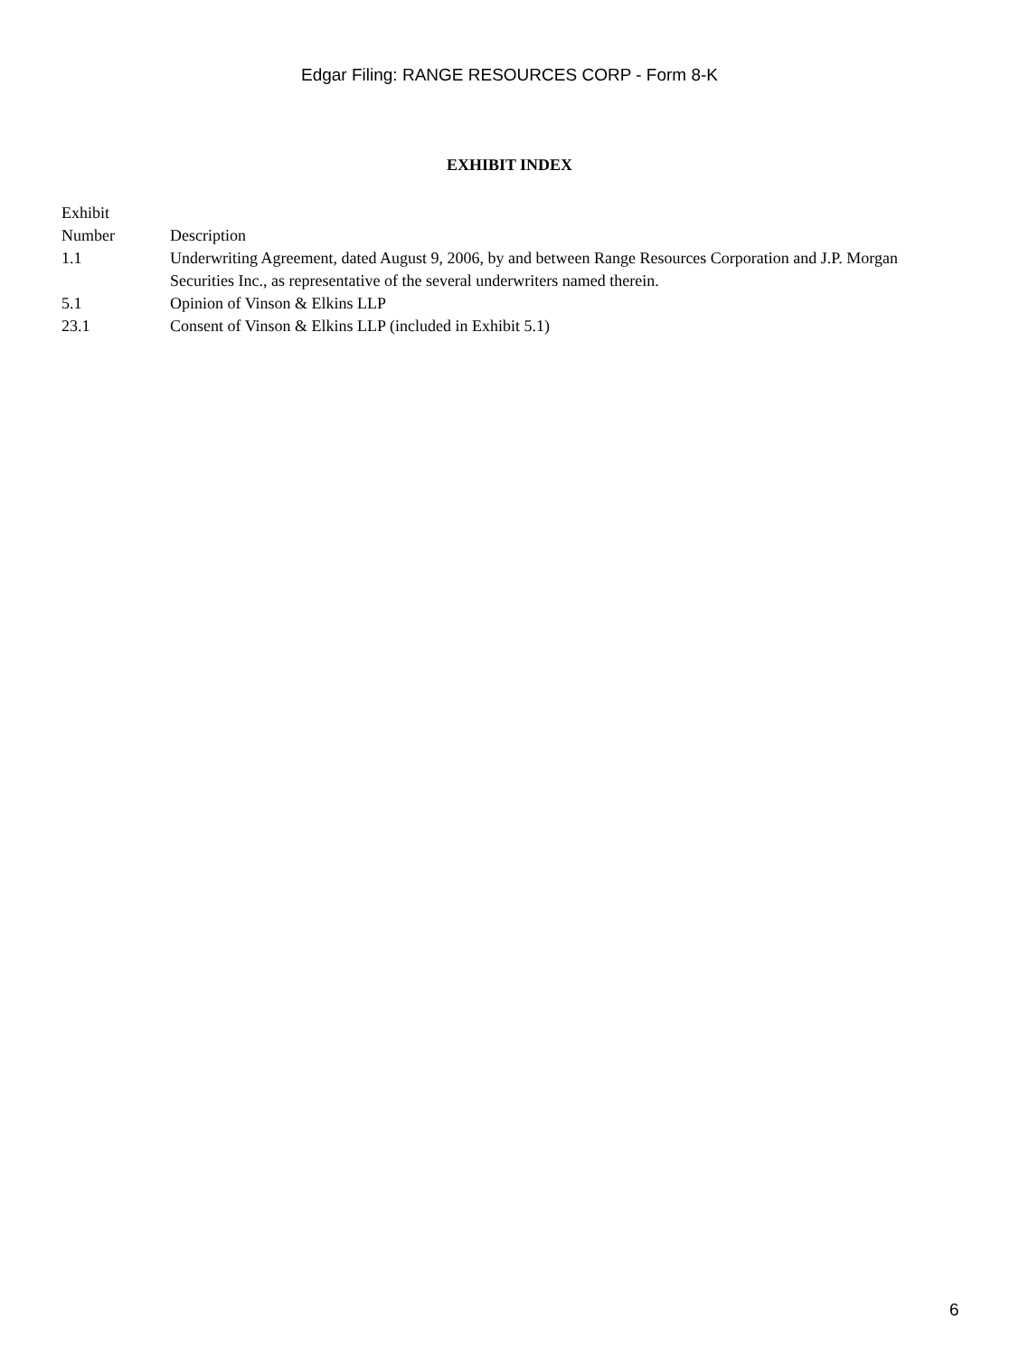Edgar Filing: RANGE RESOURCES CORP - Form 8-K
EXHIBIT INDEX
| Exhibit Number | Description |
| 1.1 | Underwriting Agreement, dated August 9, 2006, by and between Range Resources Corporation and J.P. Morgan Securities Inc., as representative of the several underwriters named therein. |
| 5.1 | Opinion of Vinson & Elkins LLP |
| 23.1 | Consent of Vinson & Elkins LLP (included in Exhibit 5.1) |
6